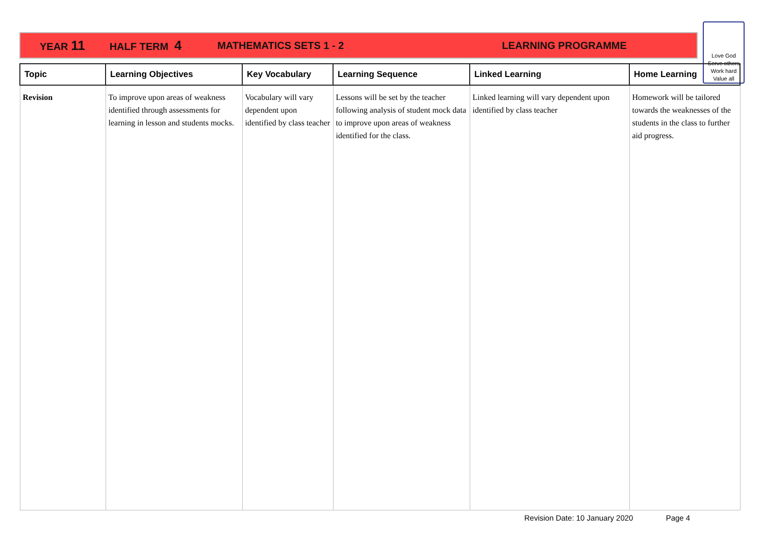YEAR 11 HALF TERM 4 MATHEMATICS SETS 1 - 2 LEARNING PROGRAMME
Love God
Serve others
Work hard
Value all
| Topic | Learning Objectives | Key Vocabulary | Learning Sequence | Linked Learning | Home Learning |
| --- | --- | --- | --- | --- | --- |
| Revision | To improve upon areas of weakness identified through assessments for learning in lesson and students mocks. | Vocabulary will vary dependent upon identified by class teacher | Lessons will be set by the teacher following analysis of student mock data to improve upon areas of weakness identified for the class. | Linked learning will vary dependent upon identified by class teacher | Homework will be tailored towards the weaknesses of the students in the class to further aid progress. |
Revision Date: 10 January 2020 Page 4